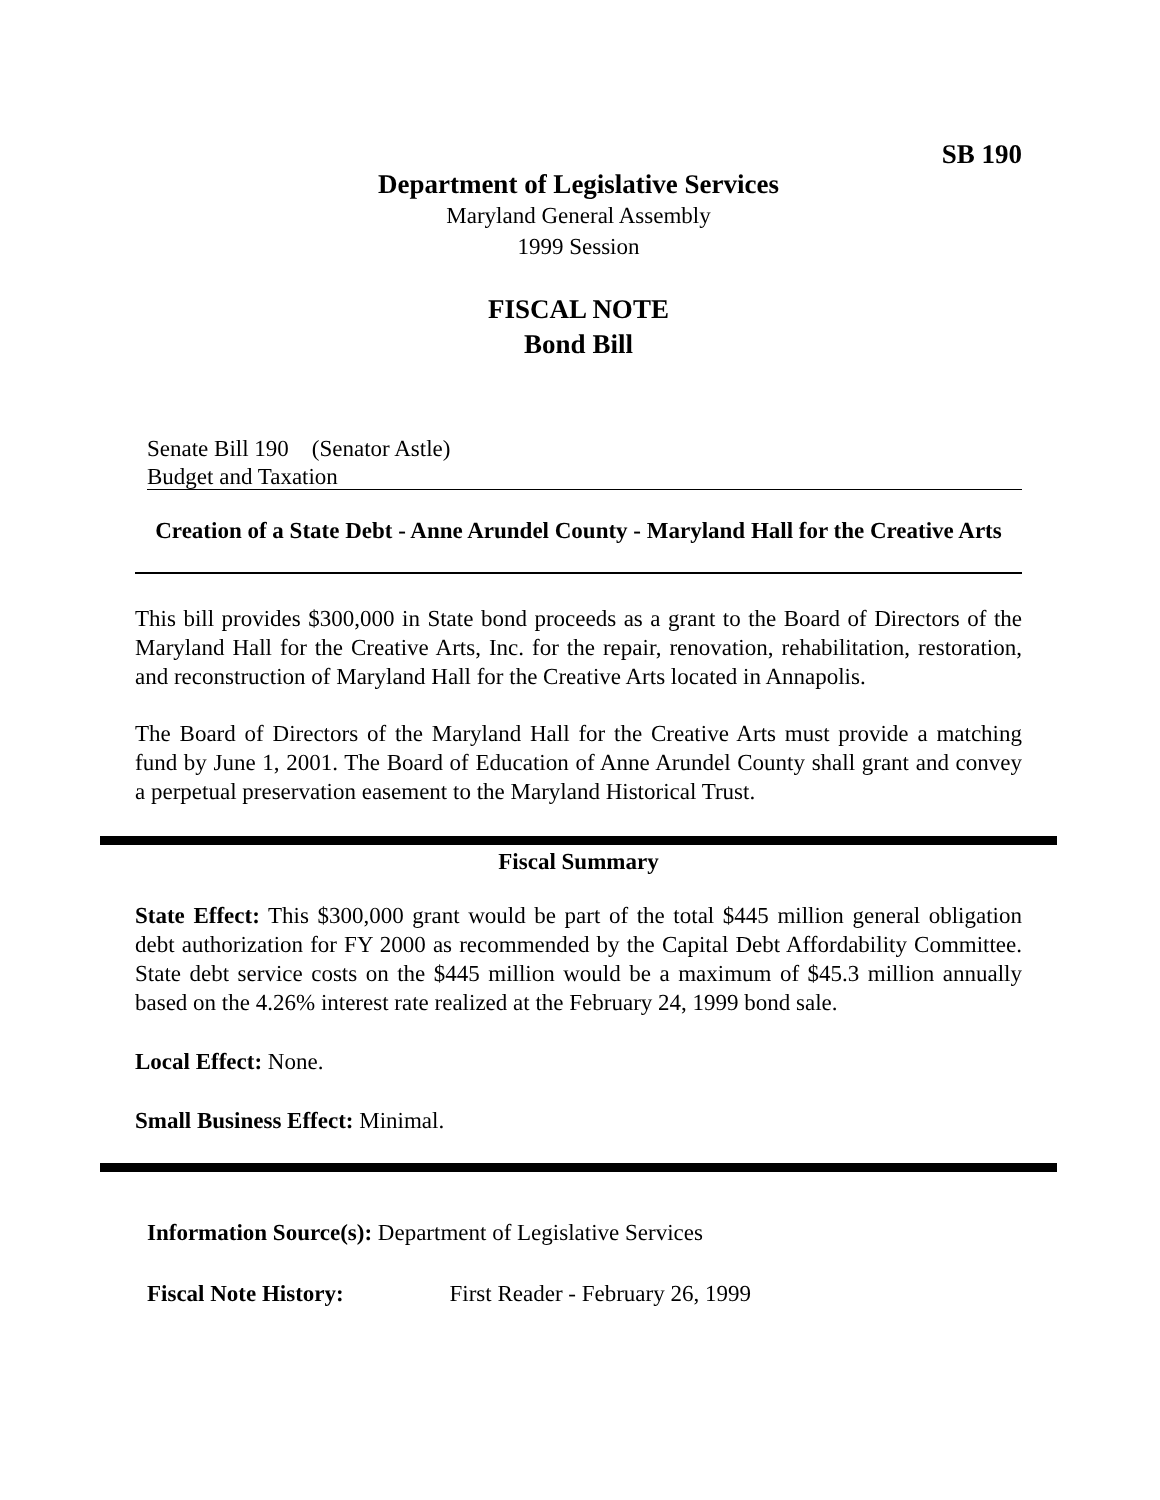SB 190
Department of Legislative Services
Maryland General Assembly
1999 Session
FISCAL NOTE
Bond Bill
Senate Bill 190 (Senator Astle)
Budget and Taxation
Creation of a State Debt - Anne Arundel County - Maryland Hall for the Creative Arts
This bill provides $300,000 in State bond proceeds as a grant to the Board of Directors of the Maryland Hall for the Creative Arts, Inc. for the repair, renovation, rehabilitation, restoration, and reconstruction of Maryland Hall for the Creative Arts located in Annapolis.
The Board of Directors of the Maryland Hall for the Creative Arts must provide a matching fund by June 1, 2001. The Board of Education of Anne Arundel County shall grant and convey a perpetual preservation easement to the Maryland Historical Trust.
Fiscal Summary
State Effect: This $300,000 grant would be part of the total $445 million general obligation debt authorization for FY 2000 as recommended by the Capital Debt Affordability Committee. State debt service costs on the $445 million would be a maximum of $45.3 million annually based on the 4.26% interest rate realized at the February 24, 1999 bond sale.
Local Effect: None.
Small Business Effect: Minimal.
Information Source(s): Department of Legislative Services
Fiscal Note History: First Reader - February 26, 1999